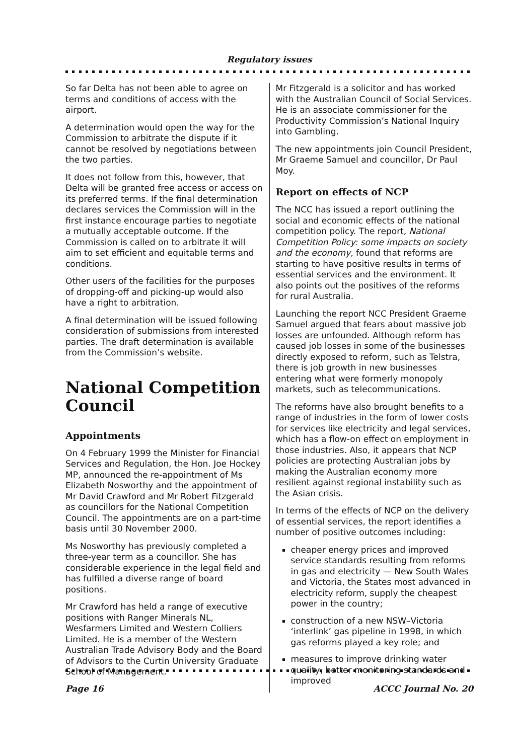Regulatory issues
So far Delta has not been able to agree on terms and conditions of access with the airport.
A determination would open the way for the Commission to arbitrate the dispute if it cannot be resolved by negotiations between the two parties.
It does not follow from this, however, that Delta will be granted free access or access on its preferred terms. If the final determination declares services the Commission will in the first instance encourage parties to negotiate a mutually acceptable outcome. If the Commission is called on to arbitrate it will aim to set efficient and equitable terms and conditions.
Other users of the facilities for the purposes of dropping-off and picking-up would also have a right to arbitration.
A final determination will be issued following consideration of submissions from interested parties. The draft determination is available from the Commission’s website.
National Competition Council
Appointments
On 4 February 1999 the Minister for Financial Services and Regulation, the Hon. Joe Hockey MP, announced the re-appointment of Ms Elizabeth Nosworthy and the appointment of Mr David Crawford and Mr Robert Fitzgerald as councillors for the National Competition Council. The appointments are on a part-time basis until 30 November 2000.
Ms Nosworthy has previously completed a three-year term as a councillor. She has considerable experience in the legal field and has fulfilled a diverse range of board positions.
Mr Crawford has held a range of executive positions with Ranger Minerals NL, Wesfarmers Limited and Western Colliers Limited. He is a member of the Western Australian Trade Advisory Body and the Board of Advisors to the Curtin University Graduate School of Management.
Mr Fitzgerald is a solicitor and has worked with the Australian Council of Social Services. He is an associate commissioner for the Productivity Commission’s National Inquiry into Gambling.
The new appointments join Council President, Mr Graeme Samuel and councillor, Dr Paul Moy.
Report on effects of NCP
The NCC has issued a report outlining the social and economic effects of the national competition policy. The report, National Competition Policy: some impacts on society and the economy, found that reforms are starting to have positive results in terms of essential services and the environment. It also points out the positives of the reforms for rural Australia.
Launching the report NCC President Graeme Samuel argued that fears about massive job losses are unfounded. Although reform has caused job losses in some of the businesses directly exposed to reform, such as Telstra, there is job growth in new businesses entering what were formerly monopoly markets, such as telecommunications.
The reforms have also brought benefits to a range of industries in the form of lower costs for services like electricity and legal services, which has a flow-on effect on employment in those industries. Also, it appears that NCP policies are protecting Australian jobs by making the Australian economy more resilient against regional instability such as the Asian crisis.
In terms of the effects of NCP on the delivery of essential services, the report identifies a number of positive outcomes including:
cheaper energy prices and improved service standards resulting from reforms in gas and electricity — New South Wales and Victoria, the States most advanced in electricity reform, supply the cheapest power in the country;
construction of a new NSW–Victoria ‘interlink’ gas pipeline in 1998, in which gas reforms played a key role; and
measures to improve drinking water quality, better monitoring standards and improved
Page 16 ACCC Journal No. 20